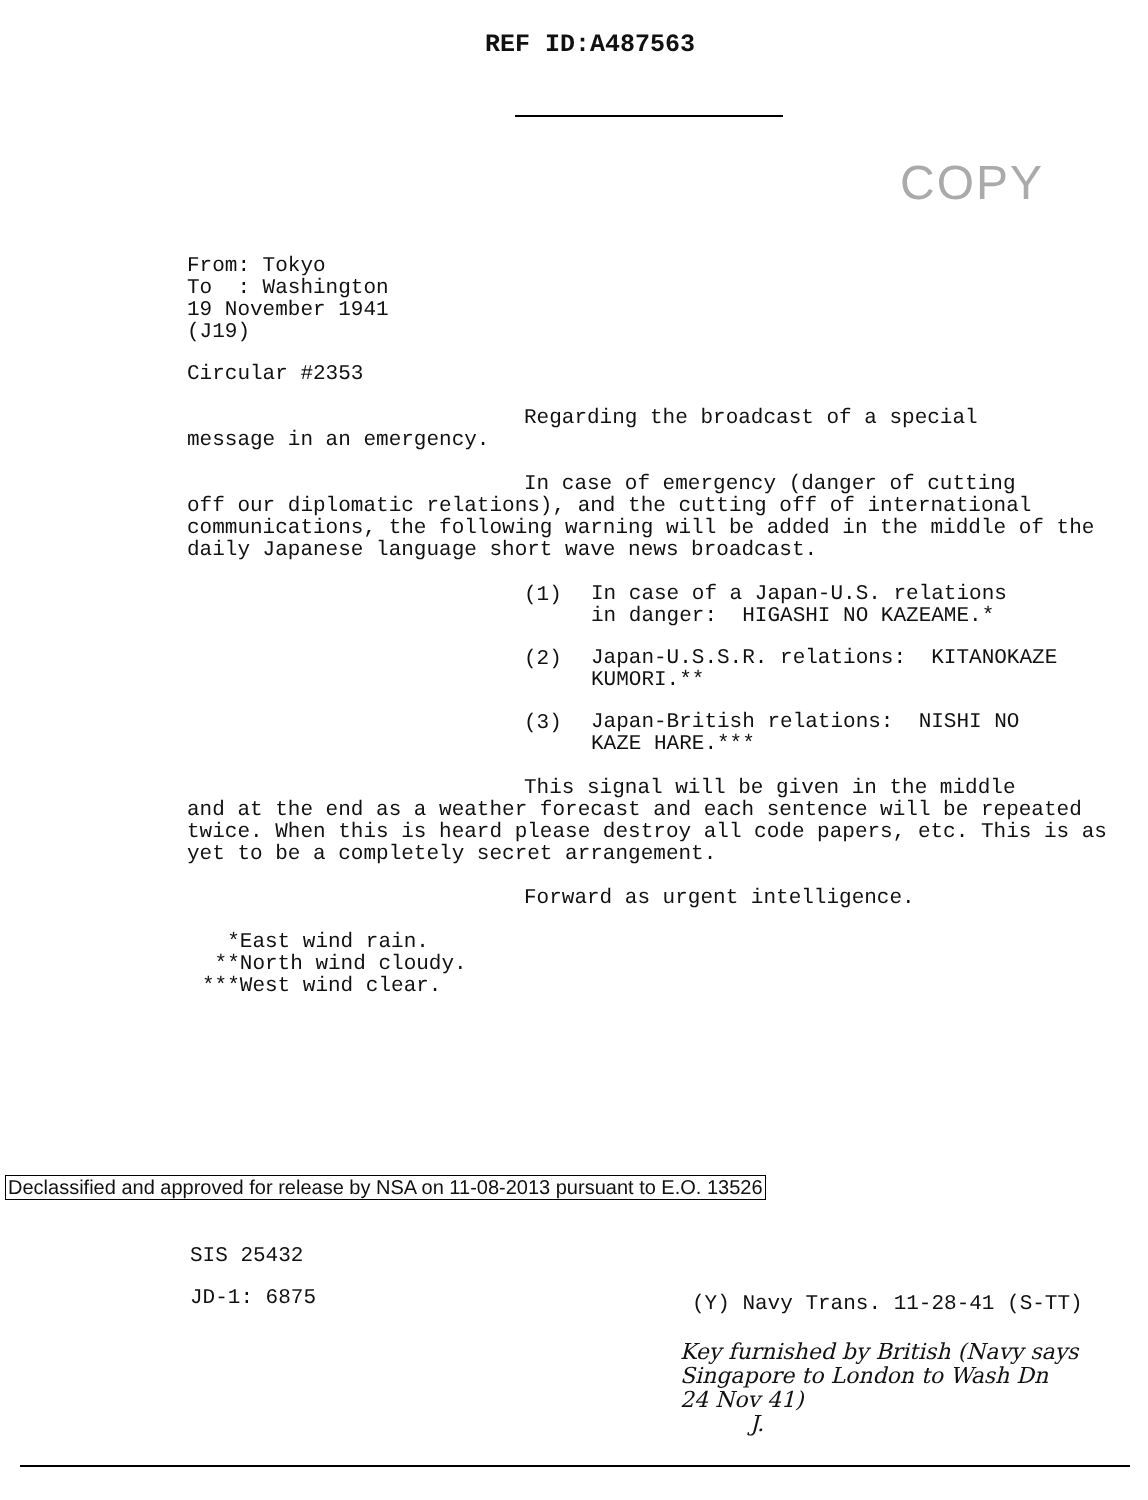REF ID:A487563
COPY
From: Tokyo
To : Washington
19 November 1941
(J19)
Circular #2353
Regarding the broadcast of a special
message in an emergency.
In case of emergency (danger of cutting
off our diplomatic relations), and the cutting off of international communications, the following warning will be added in the middle of the daily Japanese language short wave news broadcast.
(1)
In case of a Japan-U.S. relations
in danger: HIGASHI NO KAZEAME.*
(2)
Japan-U.S.S.R. relations: KITANOKAZE
KUMORI.**
(3)
Japan-British relations: NISHI NO
KAZE HARE.***
This signal will be given in the middle
and at the end as a weather forecast and each sentence will be repeated twice. When this is heard please destroy all code papers, etc. This is as yet to be a completely secret arrangement.
Forward as urgent intelligence.
*East wind rain.
**North wind cloudy.
***West wind clear.
Declassified and approved for release by NSA on 11-08-2013 pursuant to E.O. 13526
SIS 25432
JD-1: 6875
(Y) Navy Trans. 11-28-41 (S-TT)
Key furnished by British (Navy says
Singapore to London to Wash Dn
24 Nov 41)
J.